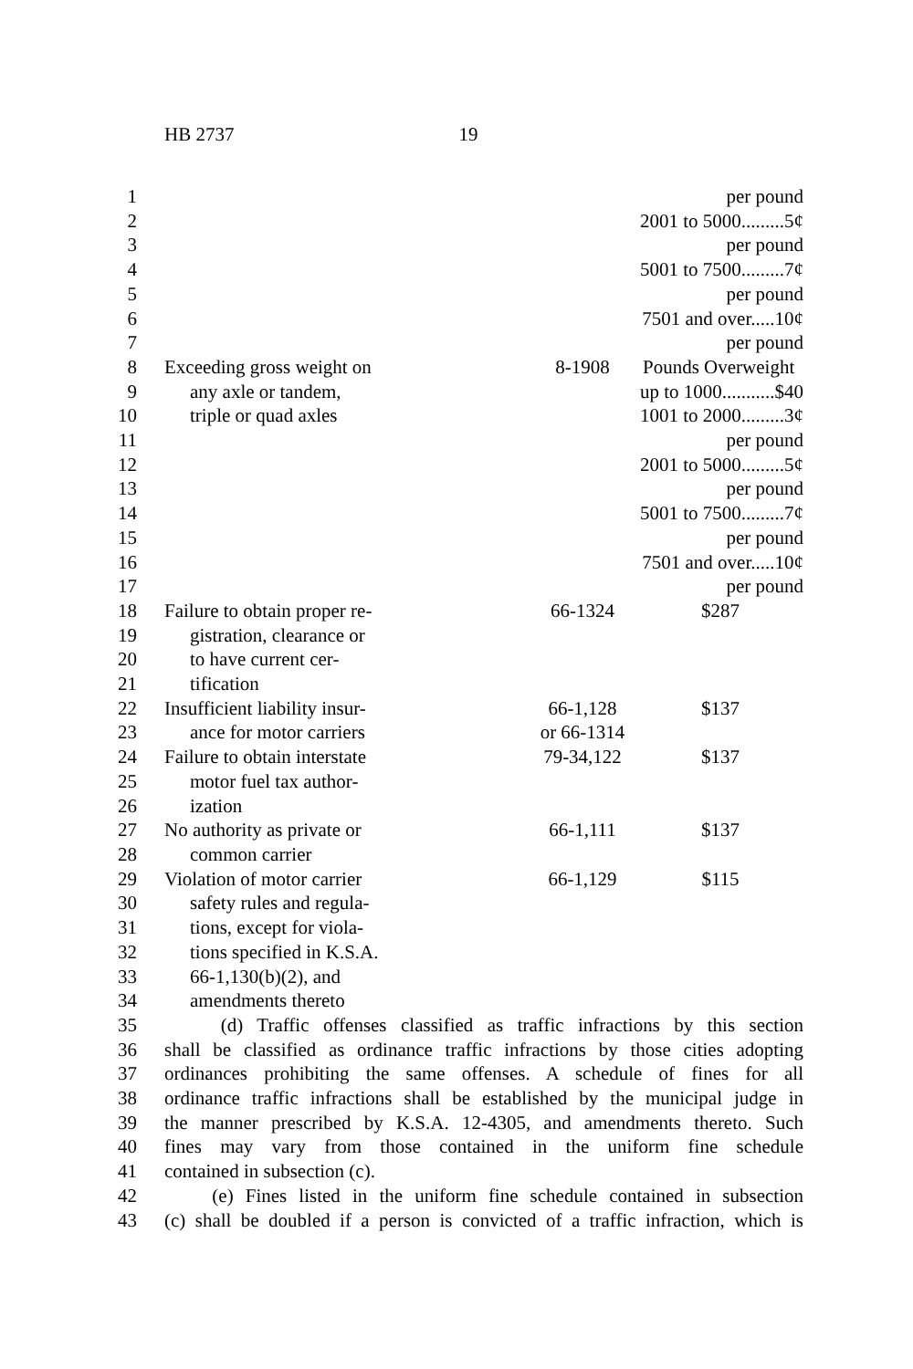HB 2737 19
| 1 | | | per pound |
| 2 | | | 2001 to 5000.........5¢ |
| 3 | | | per pound |
| 4 | | | 5001 to 7500.........7¢ |
| 5 | | | per pound |
| 6 | | | 7501 and over.....10¢ |
| 7 | | | per pound |
| 8 | Exceeding gross weight on | 8-1908 | Pounds Overweight |
| 9 | any axle or tandem, | | up to 1000...........$40 |
| 10 | triple or quad axles | | 1001 to 2000.........3¢ |
| 11 | | | per pound |
| 12 | | | 2001 to 5000.........5¢ |
| 13 | | | per pound |
| 14 | | | 5001 to 7500.........7¢ |
| 15 | | | per pound |
| 16 | | | 7501 and over.....10¢ |
| 17 | | | per pound |
| 18 | Failure to obtain proper re- | 66-1324 | $287 |
| 19 | gistration, clearance or | | |
| 20 | to have current cer- | | |
| 21 | tification | | |
| 22 | Insufficient liability insur- | 66-1,128 | $137 |
| 23 | ance for motor carriers | or 66-1314 | |
| 24 | Failure to obtain interstate | 79-34,122 | $137 |
| 25 | motor fuel tax author- | | |
| 26 | ization | | |
| 27 | No authority as private or | 66-1,111 | $137 |
| 28 | common carrier | | |
| 29 | Violation of motor carrier | 66-1,129 | $115 |
| 30 | safety rules and regula- | | |
| 31 | tions, except for viola- | | |
| 32 | tions specified in K.S.A. | | |
| 33 | 66-1,130(b)(2), and | | |
| 34 | amendments thereto | | |
| 35 | (d) Traffic offenses classified as traffic infractions by this section | | |
| 36 | shall be classified as ordinance traffic infractions by those cities adopting | | |
| 37 | ordinances prohibiting the same offenses. A schedule of fines for all | | |
| 38 | ordinance traffic infractions shall be established by the municipal judge in | | |
| 39 | the manner prescribed by K.S.A. 12-4305, and amendments thereto. Such | | |
| 40 | fines may vary from those contained in the uniform fine schedule | | |
| 41 | contained in subsection (c). | | |
| 42 | (e) Fines listed in the uniform fine schedule contained in subsection | | |
| 43 | (c) shall be doubled if a person is convicted of a traffic infraction, which is | | |